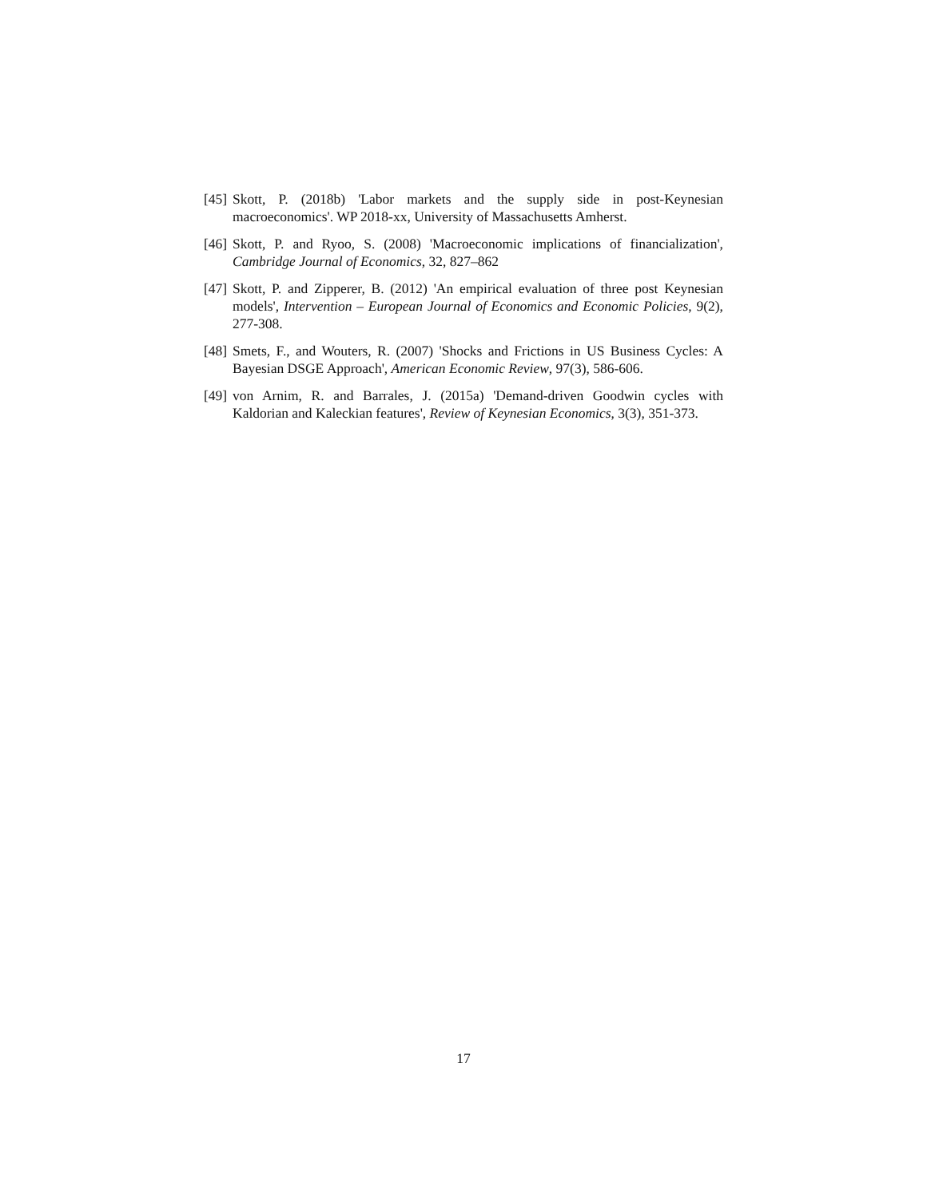[45] Skott, P. (2018b) 'Labor markets and the supply side in post-Keynesian macroeconomics'. WP 2018-xx, University of Massachusetts Amherst.
[46] Skott, P. and Ryoo, S. (2008) 'Macroeconomic implications of financialization', Cambridge Journal of Economics, 32, 827–862
[47] Skott, P. and Zipperer, B. (2012) 'An empirical evaluation of three post Keynesian models', Intervention – European Journal of Economics and Economic Policies, 9(2), 277-308.
[48] Smets, F., and Wouters, R. (2007) 'Shocks and Frictions in US Business Cycles: A Bayesian DSGE Approach', American Economic Review, 97(3), 586-606.
[49] von Arnim, R. and Barrales, J. (2015a) 'Demand-driven Goodwin cycles with Kaldorian and Kaleckian features', Review of Keynesian Economics, 3(3), 351-373.
17